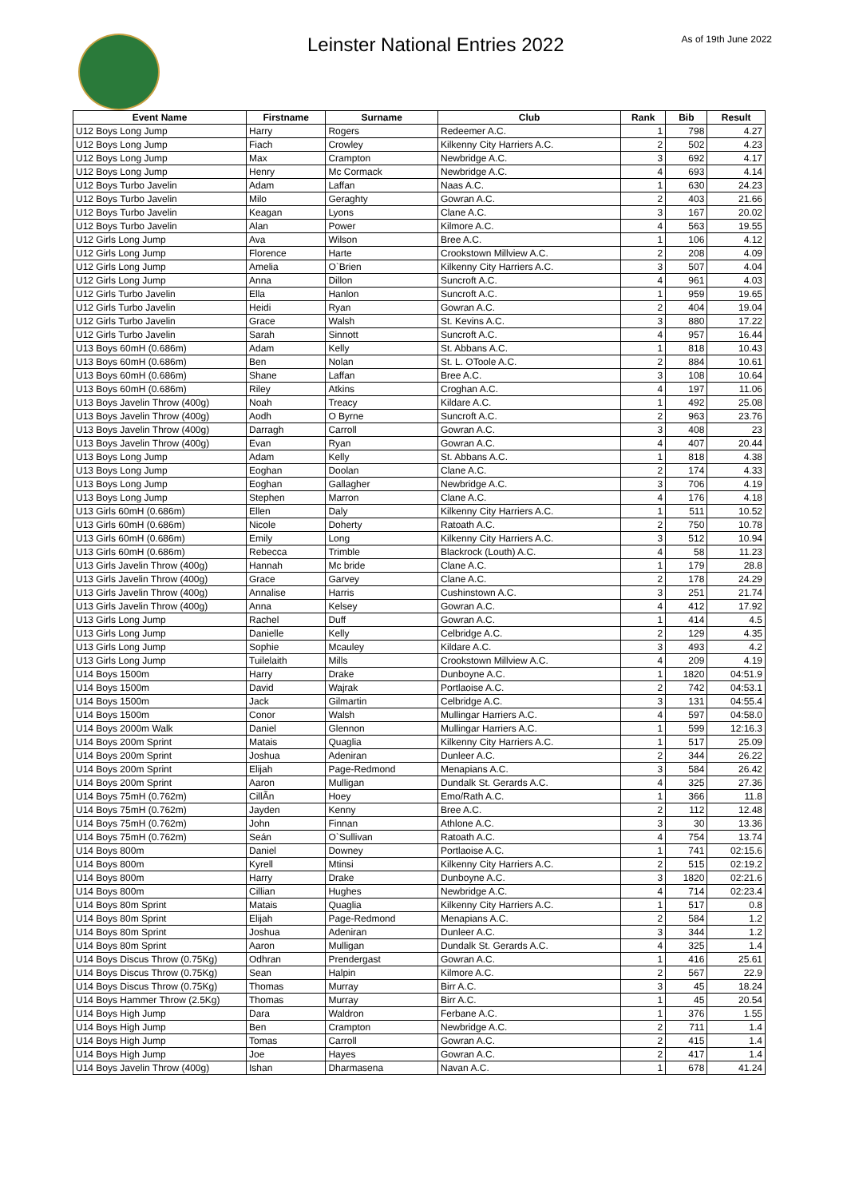Leinster National Entries 2022
As of 19th June 2022
| Event Name | Firstname | Surname | Club | Rank | Bib | Result |
| --- | --- | --- | --- | --- | --- | --- |
| U12 Boys Long Jump | Harry | Rogers | Redeemer A.C. | 1 | 798 | 4.27 |
| U12 Boys Long Jump | Fiach | Crowley | Kilkenny City Harriers A.C. | 2 | 502 | 4.23 |
| U12 Boys Long Jump | Max | Crampton | Newbridge A.C. | 3 | 692 | 4.17 |
| U12 Boys Long Jump | Henry | Mc Cormack | Newbridge A.C. | 4 | 693 | 4.14 |
| U12 Boys Turbo Javelin | Adam | Laffan | Naas A.C. | 1 | 630 | 24.23 |
| U12 Boys Turbo Javelin | Milo | Geraghty | Gowran A.C. | 2 | 403 | 21.66 |
| U12 Boys Turbo Javelin | Keagan | Lyons | Clane A.C. | 3 | 167 | 20.02 |
| U12 Boys Turbo Javelin | Alan | Power | Kilmore A.C. | 4 | 563 | 19.55 |
| U12 Girls Long Jump | Ava | Wilson | Bree A.C. | 1 | 106 | 4.12 |
| U12 Girls Long Jump | Florence | Harte | Crookstown Millview A.C. | 2 | 208 | 4.09 |
| U12 Girls Long Jump | Amelia | O`Brien | Kilkenny City Harriers A.C. | 3 | 507 | 4.04 |
| U12 Girls Long Jump | Anna | Dillon | Suncroft A.C. | 4 | 961 | 4.03 |
| U12 Girls Turbo Javelin | Ella | Hanlon | Suncroft A.C. | 1 | 959 | 19.65 |
| U12 Girls Turbo Javelin | Heidi | Ryan | Gowran A.C. | 2 | 404 | 19.04 |
| U12 Girls Turbo Javelin | Grace | Walsh | St. Kevins A.C. | 3 | 880 | 17.22 |
| U12 Girls Turbo Javelin | Sarah | Sinnott | Suncroft A.C. | 4 | 957 | 16.44 |
| U13 Boys 60mH (0.686m) | Adam | Kelly | St. Abbans A.C. | 1 | 818 | 10.43 |
| U13 Boys 60mH (0.686m) | Ben | Nolan | St. L. OToole A.C. | 2 | 884 | 10.61 |
| U13 Boys 60mH (0.686m) | Shane | Laffan | Bree A.C. | 3 | 108 | 10.64 |
| U13 Boys 60mH (0.686m) | Riley | Atkins | Croghan A.C. | 4 | 197 | 11.06 |
| U13 Boys Javelin Throw (400g) | Noah | Treacy | Kildare A.C. | 1 | 492 | 25.08 |
| U13 Boys Javelin Throw (400g) | Aodh | O Byrne | Suncroft A.C. | 2 | 963 | 23.76 |
| U13 Boys Javelin Throw (400g) | Darragh | Carroll | Gowran A.C. | 3 | 408 | 23 |
| U13 Boys Javelin Throw (400g) | Evan | Ryan | Gowran A.C. | 4 | 407 | 20.44 |
| U13 Boys Long Jump | Adam | Kelly | St. Abbans A.C. | 1 | 818 | 4.38 |
| U13 Boys Long Jump | Eoghan | Doolan | Clane A.C. | 2 | 174 | 4.33 |
| U13 Boys Long Jump | Eoghan | Gallagher | Newbridge A.C. | 3 | 706 | 4.19 |
| U13 Boys Long Jump | Stephen | Marron | Clane A.C. | 4 | 176 | 4.18 |
| U13 Girls 60mH (0.686m) | Ellen | Daly | Kilkenny City Harriers A.C. | 1 | 511 | 10.52 |
| U13 Girls 60mH (0.686m) | Nicole | Doherty | Ratoath A.C. | 2 | 750 | 10.78 |
| U13 Girls 60mH (0.686m) | Emily | Long | Kilkenny City Harriers A.C. | 3 | 512 | 10.94 |
| U13 Girls 60mH (0.686m) | Rebecca | Trimble | Blackrock (Louth) A.C. | 4 | 58 | 11.23 |
| U13 Girls Javelin Throw (400g) | Hannah | Mc bride | Clane A.C. | 1 | 179 | 28.8 |
| U13 Girls Javelin Throw (400g) | Grace | Garvey | Clane A.C. | 2 | 178 | 24.29 |
| U13 Girls Javelin Throw (400g) | Annalise | Harris | Cushinstown A.C. | 3 | 251 | 21.74 |
| U13 Girls Javelin Throw (400g) | Anna | Kelsey | Gowran A.C. | 4 | 412 | 17.92 |
| U13 Girls Long Jump | Rachel | Duff | Gowran A.C. | 1 | 414 | 4.5 |
| U13 Girls Long Jump | Danielle | Kelly | Celbridge A.C. | 2 | 129 | 4.35 |
| U13 Girls Long Jump | Sophie | Mcauley | Kildare A.C. | 3 | 493 | 4.2 |
| U13 Girls Long Jump | Tuilelaith | Mills | Crookstown Millview A.C. | 4 | 209 | 4.19 |
| U14 Boys 1500m | Harry | Drake | Dunboyne A.C. | 1 | 1820 | 04:51.9 |
| U14 Boys 1500m | David | Wajrak | Portlaoise A.C. | 2 | 742 | 04:53.1 |
| U14 Boys 1500m | Jack | Gilmartin | Celbridge A.C. | 3 | 131 | 04:55.4 |
| U14 Boys 1500m | Conor | Walsh | Mullingar Harriers A.C. | 4 | 597 | 04:58.0 |
| U14 Boys 2000m Walk | Daniel | Glennon | Mullingar Harriers A.C. | 1 | 599 | 12:16.3 |
| U14 Boys 200m Sprint | Matais | Quaglia | Kilkenny City Harriers A.C. | 1 | 517 | 25.09 |
| U14 Boys 200m Sprint | Joshua | Adeniran | Dunleer A.C. | 2 | 344 | 26.22 |
| U14 Boys 200m Sprint | Elijah | Page-Redmond | Menapians A.C. | 3 | 584 | 26.42 |
| U14 Boys 200m Sprint | Aaron | Mulligan | Dundalk St. Gerards A.C. | 4 | 325 | 27.36 |
| U14 Boys 75mH (0.762m) | CillÃ­n | Hoey | Emo/Rath A.C. | 1 | 366 | 11.8 |
| U14 Boys 75mH (0.762m) | Jayden | Kenny | Bree A.C. | 2 | 112 | 12.48 |
| U14 Boys 75mH (0.762m) | John | Finnan | Athlone A.C. | 3 | 30 | 13.36 |
| U14 Boys 75mH (0.762m) | Seán | O`Sullivan | Ratoath A.C. | 4 | 754 | 13.74 |
| U14 Boys 800m | Daniel | Downey | Portlaoise A.C. | 1 | 741 | 02:15.6 |
| U14 Boys 800m | Kyrell | Mtinsi | Kilkenny City Harriers A.C. | 2 | 515 | 02:19.2 |
| U14 Boys 800m | Harry | Drake | Dunboyne A.C. | 3 | 1820 | 02:21.6 |
| U14 Boys 800m | Cillian | Hughes | Newbridge A.C. | 4 | 714 | 02:23.4 |
| U14 Boys 80m Sprint | Matais | Quaglia | Kilkenny City Harriers A.C. | 1 | 517 | 0.8 |
| U14 Boys 80m Sprint | Elijah | Page-Redmond | Menapians A.C. | 2 | 584 | 1.2 |
| U14 Boys 80m Sprint | Joshua | Adeniran | Dunleer A.C. | 3 | 344 | 1.2 |
| U14 Boys 80m Sprint | Aaron | Mulligan | Dundalk St. Gerards A.C. | 4 | 325 | 1.4 |
| U14 Boys Discus Throw (0.75Kg) | Odhran | Prendergast | Gowran A.C. | 1 | 416 | 25.61 |
| U14 Boys Discus Throw (0.75Kg) | Sean | Halpin | Kilmore A.C. | 2 | 567 | 22.9 |
| U14 Boys Discus Throw (0.75Kg) | Thomas | Murray | Birr A.C. | 3 | 45 | 18.24 |
| U14 Boys Hammer Throw (2.5Kg) | Thomas | Murray | Birr A.C. | 1 | 45 | 20.54 |
| U14 Boys High Jump | Dara | Waldron | Ferbane A.C. | 1 | 376 | 1.55 |
| U14 Boys High Jump | Ben | Crampton | Newbridge A.C. | 2 | 711 | 1.4 |
| U14 Boys High Jump | Tomas | Carroll | Gowran A.C. | 2 | 415 | 1.4 |
| U14 Boys High Jump | Joe | Hayes | Gowran A.C. | 2 | 417 | 1.4 |
| U14 Boys Javelin Throw (400g) | Ishan | Dharmasena | Navan A.C. | 1 | 678 | 41.24 |